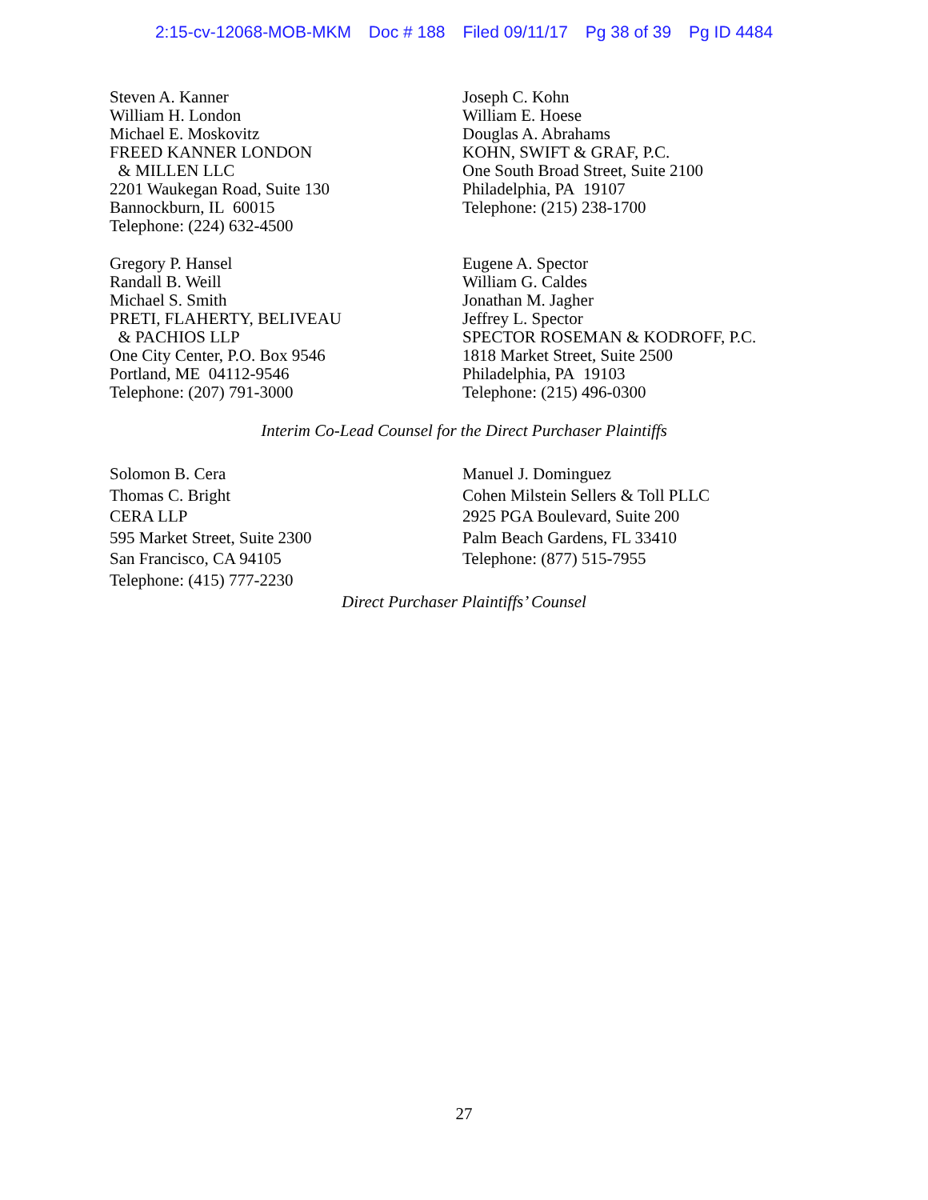2:15-cv-12068-MOB-MKM Doc # 188 Filed 09/11/17 Pg 38 of 39 Pg ID 4484
Steven A. Kanner
William H. London
Michael E. Moskovitz
FREED KANNER LONDON
& MILLEN LLC
2201 Waukegan Road, Suite 130
Bannockburn, IL 60015
Telephone: (224) 632-4500
Joseph C. Kohn
William E. Hoese
Douglas A. Abrahams
KOHN, SWIFT & GRAF, P.C.
One South Broad Street, Suite 2100
Philadelphia, PA 19107
Telephone: (215) 238-1700
Gregory P. Hansel
Randall B. Weill
Michael S. Smith
PRETI, FLAHERTY, BELIVEAU
& PACHIOS LLP
One City Center, P.O. Box 9546
Portland, ME 04112-9546
Telephone: (207) 791-3000
Eugene A. Spector
William G. Caldes
Jonathan M. Jagher
Jeffrey L. Spector
SPECTOR ROSEMAN & KODROFF, P.C.
1818 Market Street, Suite 2500
Philadelphia, PA 19103
Telephone: (215) 496-0300
Interim Co-Lead Counsel for the Direct Purchaser Plaintiffs
Solomon B. Cera
Thomas C. Bright
CERA LLP
595 Market Street, Suite 2300
San Francisco, CA 94105
Telephone: (415) 777-2230
Manuel J. Dominguez
Cohen Milstein Sellers & Toll PLLC
2925 PGA Boulevard, Suite 200
Palm Beach Gardens, FL 33410
Telephone: (877) 515-7955
Direct Purchaser Plaintiffs’ Counsel
27